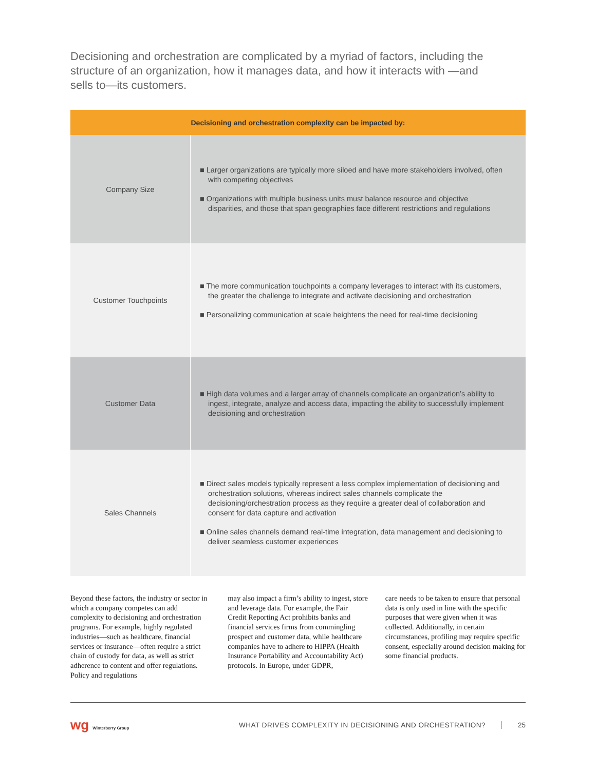Decisioning and orchestration are complicated by a myriad of factors, including the structure of an organization, how it manages data, and how it interacts with —and sells to—its customers.
| Decisioning and orchestration complexity can be impacted by: | |
| --- | --- |
| Company Size | ■ Larger organizations are typically more siloed and have more stakeholders involved, often with competing objectives ■ Organizations with multiple business units must balance resource and objective disparities, and those that span geographies face different restrictions and regulations |
| Customer Touchpoints | ■ The more communication touchpoints a company leverages to interact with its customers, the greater the challenge to integrate and activate decisioning and orchestration ■ Personalizing communication at scale heightens the need for real-time decisioning |
| Customer Data | ■ High data volumes and a larger array of channels complicate an organization’s ability to ingest, integrate, analyze and access data, impacting the ability to successfully implement decisioning and orchestration |
| Sales Channels | ■ Direct sales models typically represent a less complex implementation of decisioning and orchestration solutions, whereas indirect sales channels complicate the decisioning/orchestration process as they require a greater deal of collaboration and consent for data capture and activation ■ Online sales channels demand real-time integration, data management and decisioning to deliver seamless customer experiences |
Beyond these factors, the industry or sector in which a company competes can add complexity to decisioning and orchestration programs. For example, highly regulated industries—such as healthcare, financial services or insurance—often require a strict chain of custody for data, as well as strict adherence to content and offer regulations. Policy and regulations
may also impact a firm’s ability to ingest, store and leverage data. For example, the Fair Credit Reporting Act prohibits banks and financial services firms from commingling prospect and customer data, while healthcare companies have to adhere to HIPPA (Health Insurance Portability and Accountability Act) protocols. In Europe, under GDPR,
care needs to be taken to ensure that personal data is only used in line with the specific purposes that were given when it was collected. Additionally, in certain circumstances, profiling may require specific consent, especially around decision making for some financial products.
wg Winterberry Group
WHAT DRIVES COMPLEXITY IN DECISIONING AND ORCHESTRATION?
25